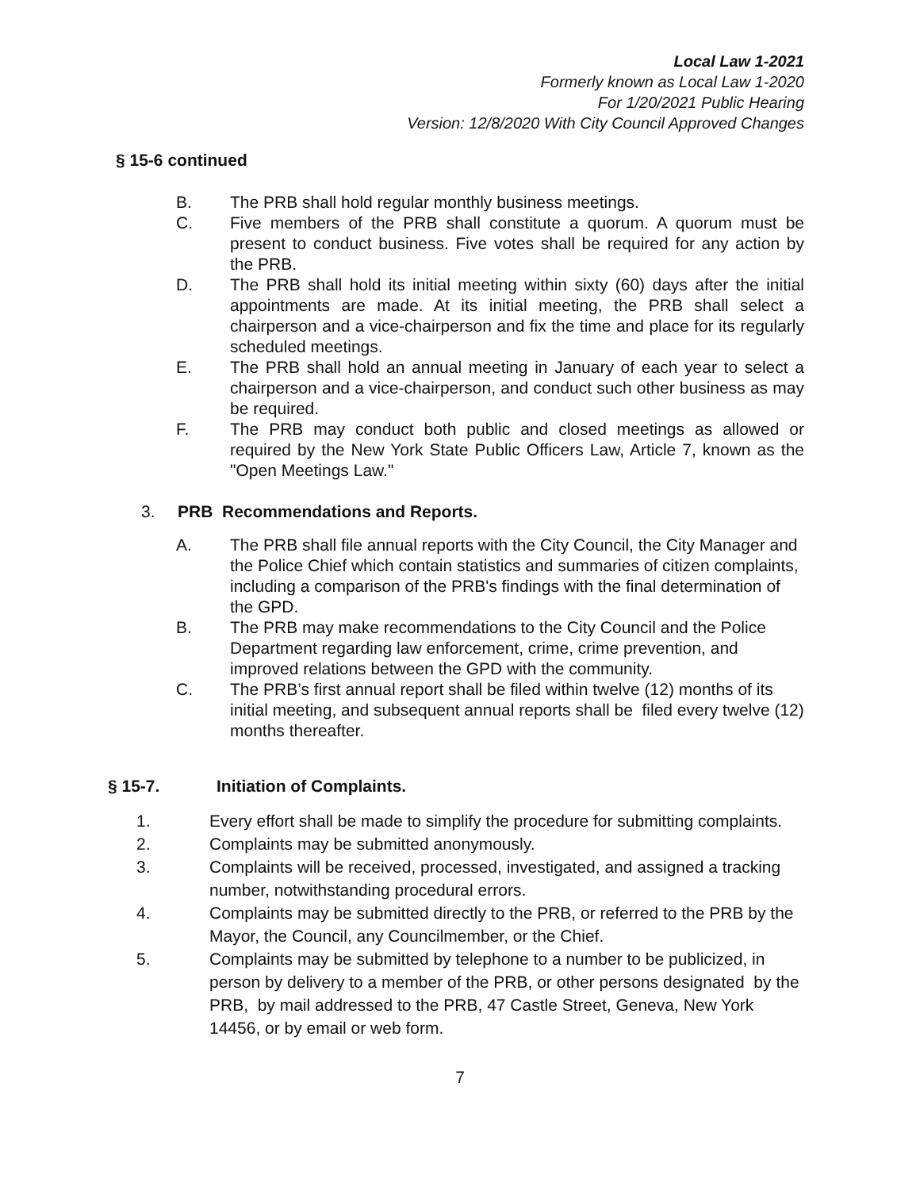Local Law 1-2021
Formerly known as Local Law 1-2020
For 1/20/2021 Public Hearing
Version: 12/8/2020 With City Council Approved Changes
§ 15-6 continued
B. The PRB shall hold regular monthly business meetings.
C. Five members of the PRB shall constitute a quorum. A quorum must be present to conduct business. Five votes shall be required for any action by the PRB.
D. The PRB shall hold its initial meeting within sixty (60) days after the initial appointments are made. At its initial meeting, the PRB shall select a chairperson and a vice-chairperson and fix the time and place for its regularly scheduled meetings.
E. The PRB shall hold an annual meeting in January of each year to select a chairperson and a vice-chairperson, and conduct such other business as may be required.
F. The PRB may conduct both public and closed meetings as allowed or required by the New York State Public Officers Law, Article 7, known as the "Open Meetings Law."
3. PRB Recommendations and Reports.
A. The PRB shall file annual reports with the City Council, the City Manager and the Police Chief which contain statistics and summaries of citizen complaints, including a comparison of the PRB's findings with the final determination of the GPD.
B. The PRB may make recommendations to the City Council and the Police Department regarding law enforcement, crime, crime prevention, and improved relations between the GPD with the community.
C. The PRB’s first annual report shall be filed within twelve (12) months of its initial meeting, and subsequent annual reports shall be filed every twelve (12) months thereafter.
§ 15-7. Initiation of Complaints.
1. Every effort shall be made to simplify the procedure for submitting complaints.
2. Complaints may be submitted anonymously.
3. Complaints will be received, processed, investigated, and assigned a tracking number, notwithstanding procedural errors.
4. Complaints may be submitted directly to the PRB, or referred to the PRB by the Mayor, the Council, any Councilmember, or the Chief.
5. Complaints may be submitted by telephone to a number to be publicized, in person by delivery to a member of the PRB, or other persons designated by the PRB, by mail addressed to the PRB, 47 Castle Street, Geneva, New York 14456, or by email or web form.
7